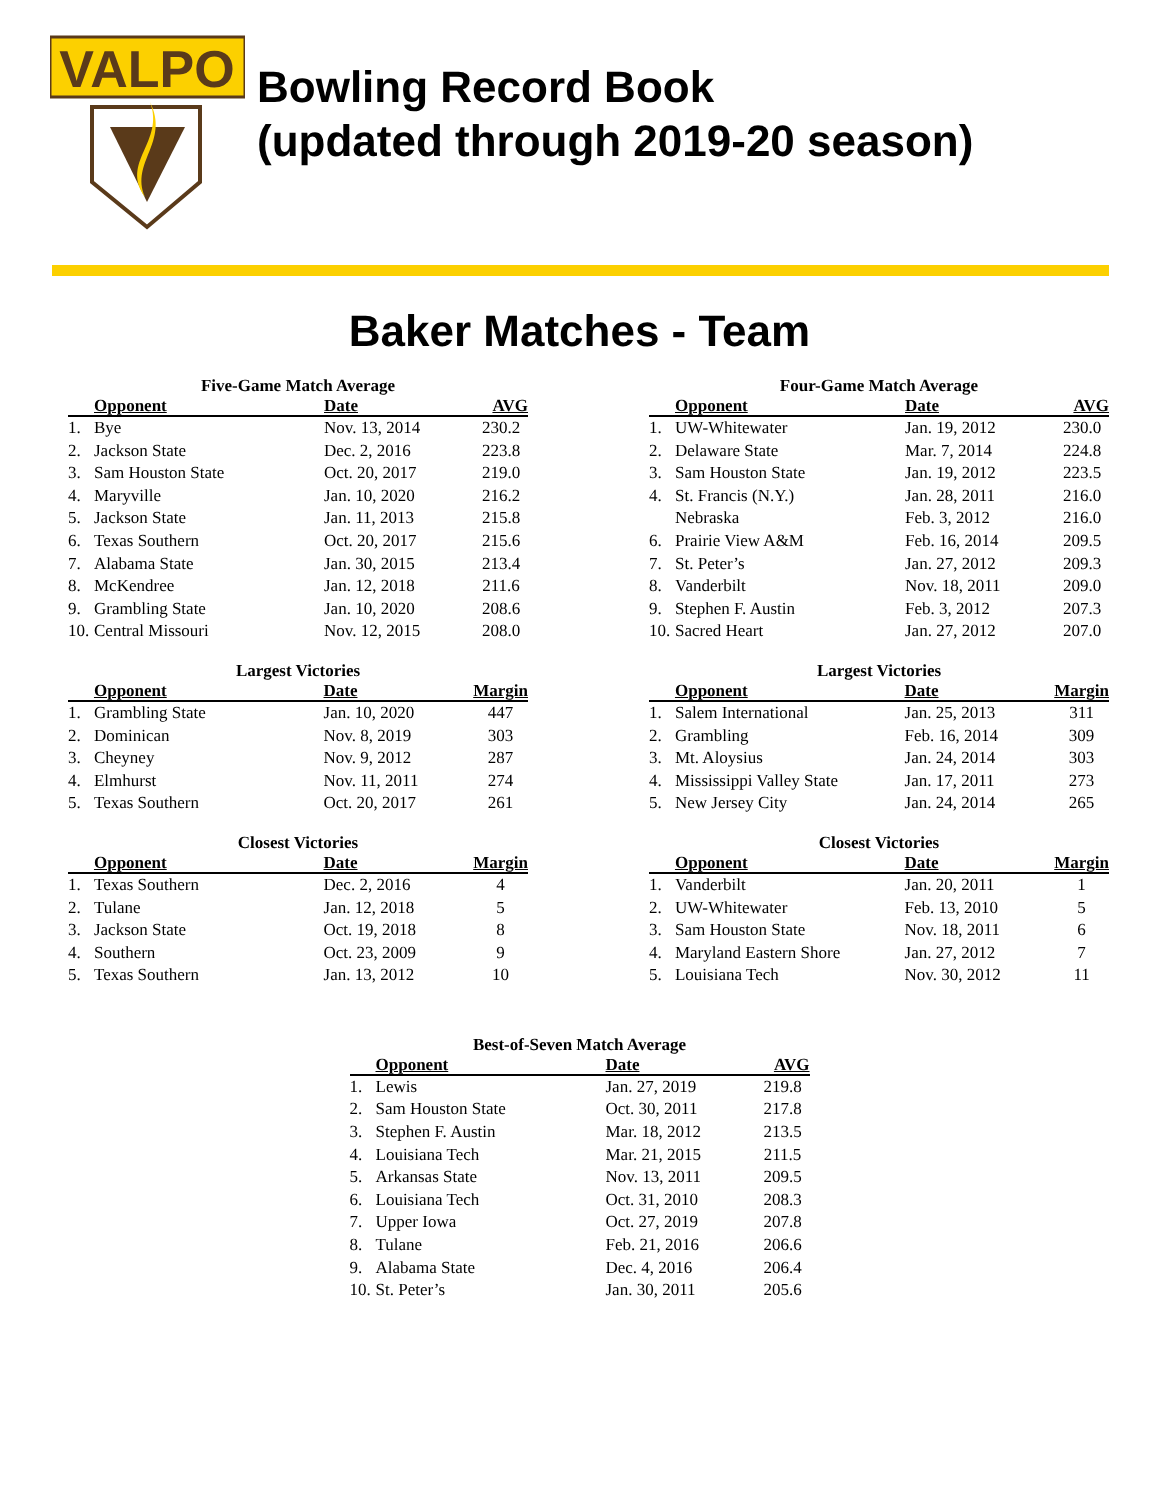VALPO
Bowling Record Book
(updated through 2019-20 season)
Baker Matches - Team
Five-Game Match Average
| | Opponent | Date | AVG |
| --- | --- | --- | --- |
| 1. | Bye | Nov. 13, 2014 | 230.2 |
| 2. | Jackson State | Dec. 2, 2016 | 223.8 |
| 3. | Sam Houston State | Oct. 20, 2017 | 219.0 |
| 4. | Maryville | Jan. 10, 2020 | 216.2 |
| 5. | Jackson State | Jan. 11, 2013 | 215.8 |
| 6. | Texas Southern | Oct. 20, 2017 | 215.6 |
| 7. | Alabama State | Jan. 30, 2015 | 213.4 |
| 8. | McKendree | Jan. 12, 2018 | 211.6 |
| 9. | Grambling State | Jan. 10, 2020 | 208.6 |
| 10. | Central Missouri | Nov. 12, 2015 | 208.0 |
Four-Game Match Average
| | Opponent | Date | AVG |
| --- | --- | --- | --- |
| 1. | UW-Whitewater | Jan. 19, 2012 | 230.0 |
| 2. | Delaware State | Mar. 7, 2014 | 224.8 |
| 3. | Sam Houston State | Jan. 19, 2012 | 223.5 |
| 4. | St. Francis (N.Y.) | Jan. 28, 2011 | 216.0 |
| | Nebraska | Feb. 3, 2012 | 216.0 |
| 6. | Prairie View A&M | Feb. 16, 2014 | 209.5 |
| 7. | St. Peter’s | Jan. 27, 2012 | 209.3 |
| 8. | Vanderbilt | Nov. 18, 2011 | 209.0 |
| 9. | Stephen F. Austin | Feb. 3, 2012 | 207.3 |
| 10. | Sacred Heart | Jan. 27, 2012 | 207.0 |
Largest Victories
| | Opponent | Date | Margin |
| --- | --- | --- | --- |
| 1. | Grambling State | Jan. 10, 2020 | 447 |
| 2. | Dominican | Nov. 8, 2019 | 303 |
| 3. | Cheyney | Nov. 9, 2012 | 287 |
| 4. | Elmhurst | Nov. 11, 2011 | 274 |
| 5. | Texas Southern | Oct. 20, 2017 | 261 |
Largest Victories
| | Opponent | Date | Margin |
| --- | --- | --- | --- |
| 1. | Salem International | Jan. 25, 2013 | 311 |
| 2. | Grambling | Feb. 16, 2014 | 309 |
| 3. | Mt. Aloysius | Jan. 24, 2014 | 303 |
| 4. | Mississippi Valley State | Jan. 17, 2011 | 273 |
| 5. | New Jersey City | Jan. 24, 2014 | 265 |
Closest Victories
| | Opponent | Date | Margin |
| --- | --- | --- | --- |
| 1. | Texas Southern | Dec. 2, 2016 | 4 |
| 2. | Tulane | Jan. 12, 2018 | 5 |
| 3. | Jackson State | Oct. 19, 2018 | 8 |
| 4. | Southern | Oct. 23, 2009 | 9 |
| 5. | Texas Southern | Jan. 13, 2012 | 10 |
Closest Victories
| | Opponent | Date | Margin |
| --- | --- | --- | --- |
| 1. | Vanderbilt | Jan. 20, 2011 | 1 |
| 2. | UW-Whitewater | Feb. 13, 2010 | 5 |
| 3. | Sam Houston State | Nov. 18, 2011 | 6 |
| 4. | Maryland Eastern Shore | Jan. 27, 2012 | 7 |
| 5. | Louisiana Tech | Nov. 30, 2012 | 11 |
Best-of-Seven Match Average
| | Opponent | Date | AVG |
| --- | --- | --- | --- |
| 1. | Lewis | Jan. 27, 2019 | 219.8 |
| 2. | Sam Houston State | Oct. 30, 2011 | 217.8 |
| 3. | Stephen F. Austin | Mar. 18, 2012 | 213.5 |
| 4. | Louisiana Tech | Mar. 21, 2015 | 211.5 |
| 5. | Arkansas State | Nov. 13, 2011 | 209.5 |
| 6. | Louisiana Tech | Oct. 31, 2010 | 208.3 |
| 7. | Upper Iowa | Oct. 27, 2019 | 207.8 |
| 8. | Tulane | Feb. 21, 2016 | 206.6 |
| 9. | Alabama State | Dec. 4, 2016 | 206.4 |
| 10. | St. Peter’s | Jan. 30, 2011 | 205.6 |